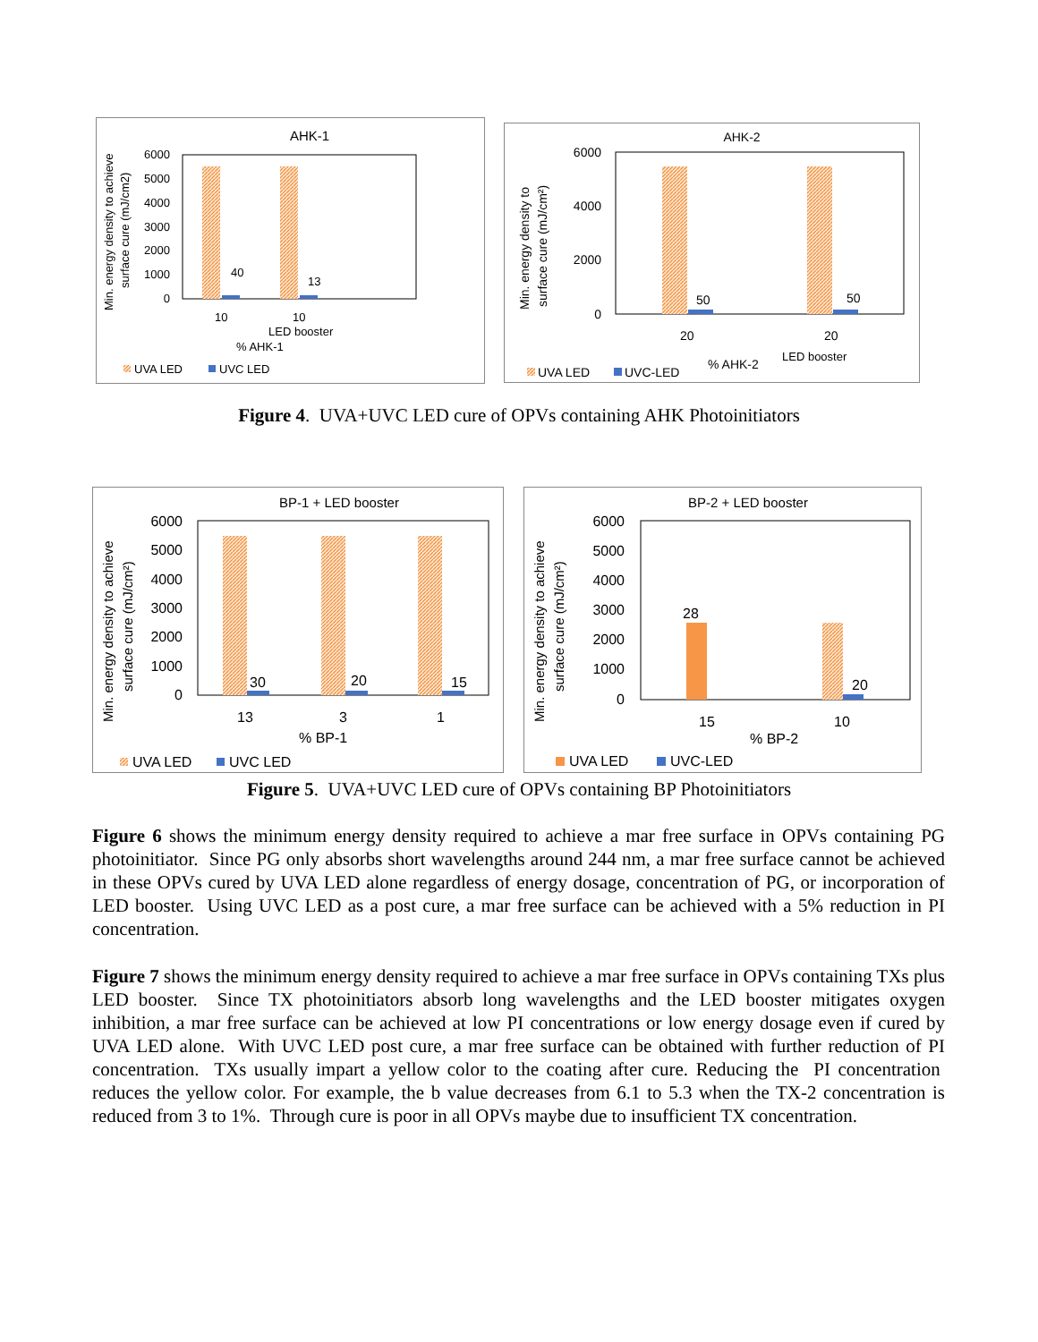AHK-1
Min. energy density to achieve
surface cure (mJ/cm2)
6000
5000
4000
3000
2000
1000
0
40
13
10
10
LED booster
% AHK-1
UVA LED
UVC LED
AHK-2
Min. energy density to
surface cure (mJ/cm²)
6000
4000
2000
0
50
50
20
20
% AHK-2
LED booster
UVA LED
UVC-LED
Figure 4. UVA+UVC LED cure of OPVs containing AHK Photoinitiators
BP-1 + LED booster
Min. energy density to achieve
surface cure (mJ/cm²)
6000
5000
4000
3000
2000
1000
0
30
20
15
13
3
1
% BP-1
UVA LED
UVC LED
BP-2 + LED booster
Min. energy density to achieve
surface cure (mJ/cm²)
6000
5000
4000
3000
2000
1000
0
28
20
15
10
% BP-2
UVA LED
UVC-LED
Figure 5. UVA+UVC LED cure of OPVs containing BP Photoinitiators
Figure 6 shows the minimum energy density required to achieve a mar free surface in OPVs containing PG photoinitiator. Since PG only absorbs short wavelengths around 244 nm, a mar free surface cannot be achieved in these OPVs cured by UVA LED alone regardless of energy dosage, concentration of PG, or incorporation of LED booster. Using UVC LED as a post cure, a mar free surface can be achieved with a 5% reduction in PI concentration.
Figure 7 shows the minimum energy density required to achieve a mar free surface in OPVs containing TXs plus LED booster. Since TX photoinitiators absorb long wavelengths and the LED booster mitigates oxygen inhibition, a mar free surface can be achieved at low PI concentrations or low energy dosage even if cured by UVA LED alone. With UVC LED post cure, a mar free surface can be obtained with further reduction of PI concentration. TXs usually impart a yellow color to the coating after cure. Reducing the PI concentration reduces the yellow color. For example, the b value decreases from 6.1 to 5.3 when the TX-2 concentration is reduced from 3 to 1%. Through cure is poor in all OPVs maybe due to insufficient TX concentration.